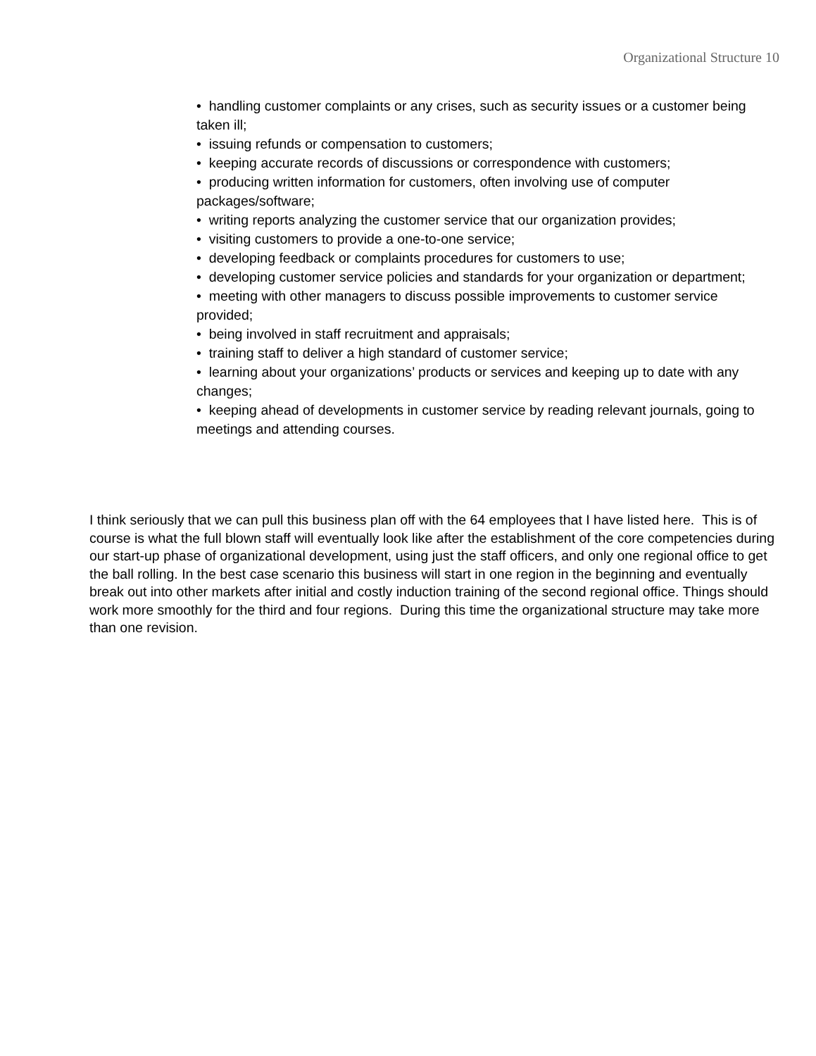Organizational Structure 10
• handling customer complaints or any crises, such as security issues or a customer being taken ill;
• issuing refunds or compensation to customers;
• keeping accurate records of discussions or correspondence with customers;
• producing written information for customers, often involving use of computer packages/software;
• writing reports analyzing the customer service that our organization provides;
• visiting customers to provide a one-to-one service;
• developing feedback or complaints procedures for customers to use;
• developing customer service policies and standards for your organization or department;
• meeting with other managers to discuss possible improvements to customer service provided;
• being involved in staff recruitment and appraisals;
• training staff to deliver a high standard of customer service;
• learning about your organizations’ products or services and keeping up to date with any changes;
• keeping ahead of developments in customer service by reading relevant journals, going to meetings and attending courses.
I think seriously that we can pull this business plan off with the 64 employees that I have listed here. This is of course is what the full blown staff will eventually look like after the establishment of the core competencies during our start-up phase of organizational development, using just the staff officers, and only one regional office to get the ball rolling. In the best case scenario this business will start in one region in the beginning and eventually break out into other markets after initial and costly induction training of the second regional office. Things should work more smoothly for the third and four regions. During this time the organizational structure may take more than one revision.